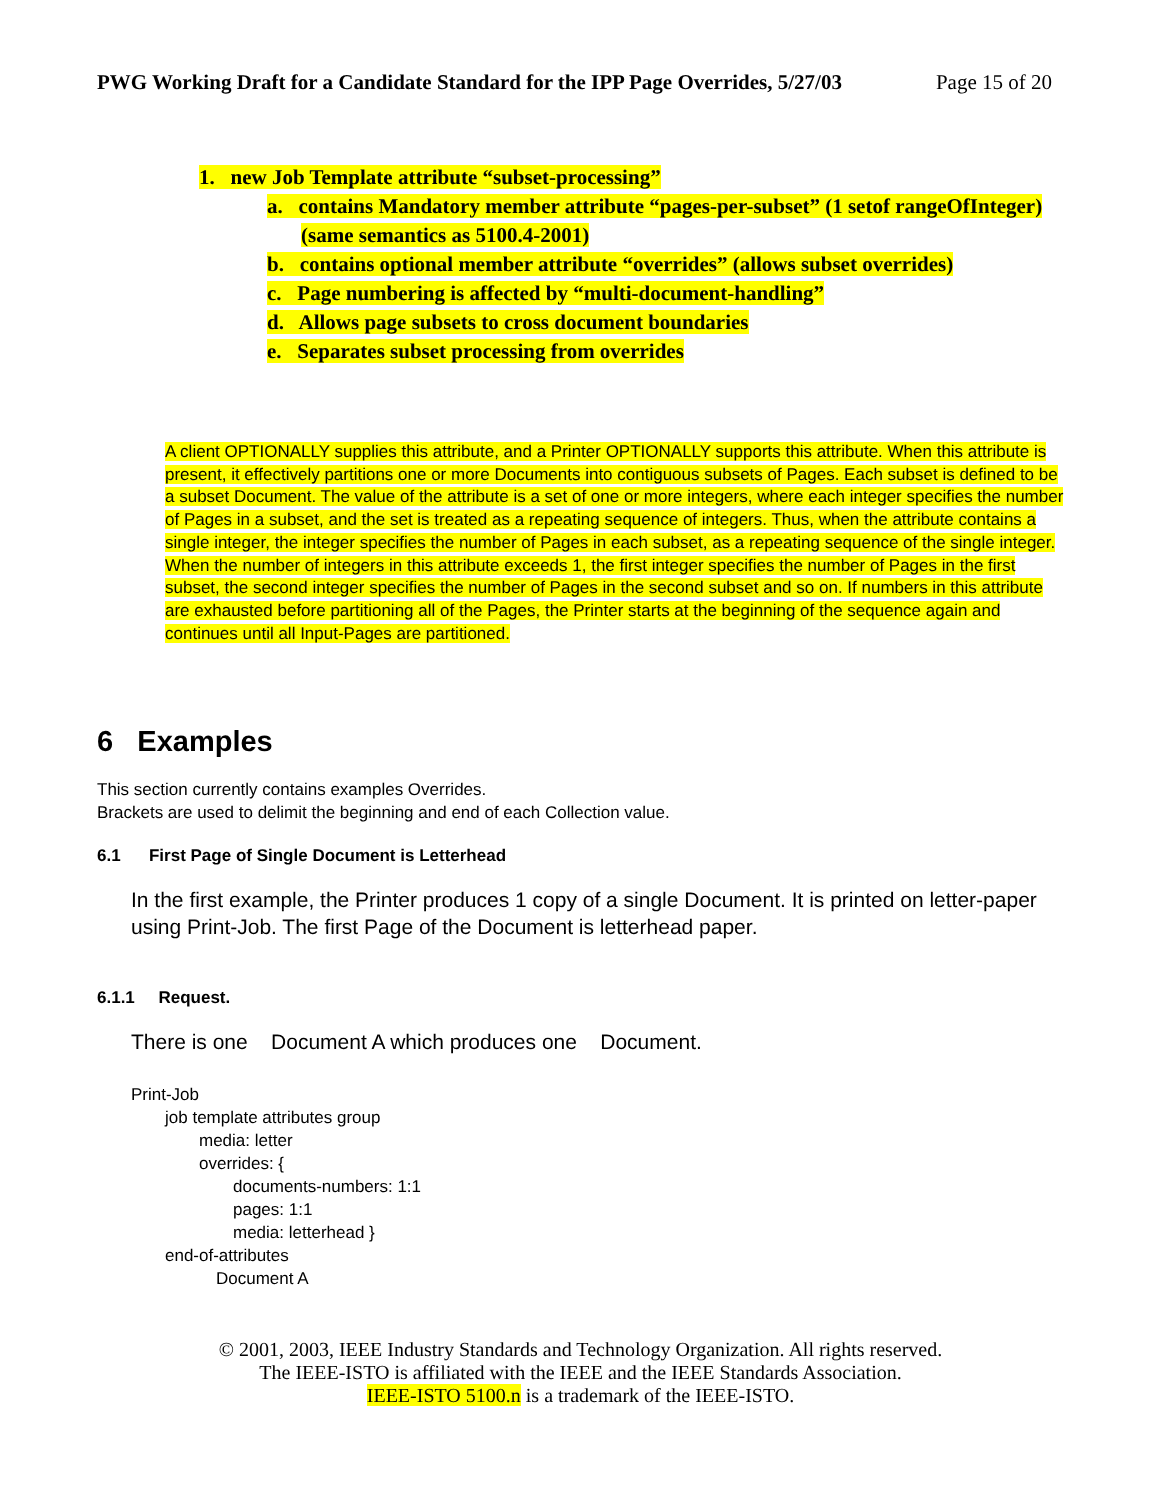PWG Working Draft for a Candidate Standard for the IPP Page Overrides, 5/27/03 Page 15 of 20
1. new Job Template attribute “subset-processing”
a. contains Mandatory member attribute “pages-per-subset” (1 setof rangeOfInteger) (same semantics as 5100.4-2001)
b. contains optional member attribute “overrides” (allows subset overrides)
c. Page numbering is affected by “multi-document-handling”
d. Allows page subsets to cross document boundaries
e. Separates subset processing from overrides
A client OPTIONALLY supplies this attribute, and a Printer OPTIONALLY supports this attribute. When this attribute is present, it effectively partitions one or more Documents into contiguous subsets of Pages. Each subset is defined to be a subset Document. The value of the attribute is a set of one or more integers, where each integer specifies the number of Pages in a subset, and the set is treated as a repeating sequence of integers. Thus, when the attribute contains a single integer, the integer specifies the number of Pages in each subset, as a repeating sequence of the single integer. When the number of integers in this attribute exceeds 1, the first integer specifies the number of Pages in the first subset, the second integer specifies the number of Pages in the second subset and so on. If numbers in this attribute are exhausted before partitioning all of the Pages, the Printer starts at the beginning of the sequence again and continues until all Input-Pages are partitioned.
6 Examples
This section currently contains examples Overrides.
Brackets are used to delimit the beginning and end of each Collection value.
6.1 First Page of Single Document is Letterhead
In the first example, the Printer produces 1 copy of a single Document. It is printed on letter-paper using Print-Job. The first Page of the Document is letterhead paper.
6.1.1 Request.
There is one Document A which produces one Document.
Print-Job
job template attributes group
media: letter
overrides: {
documents-numbers: 1:1
pages: 1:1
media: letterhead }
end-of-attributes
Document A
© 2001, 2003, IEEE Industry Standards and Technology Organization. All rights reserved.
The IEEE-ISTO is affiliated with the IEEE and the IEEE Standards Association.
IEEE-ISTO 5100.n is a trademark of the IEEE-ISTO.